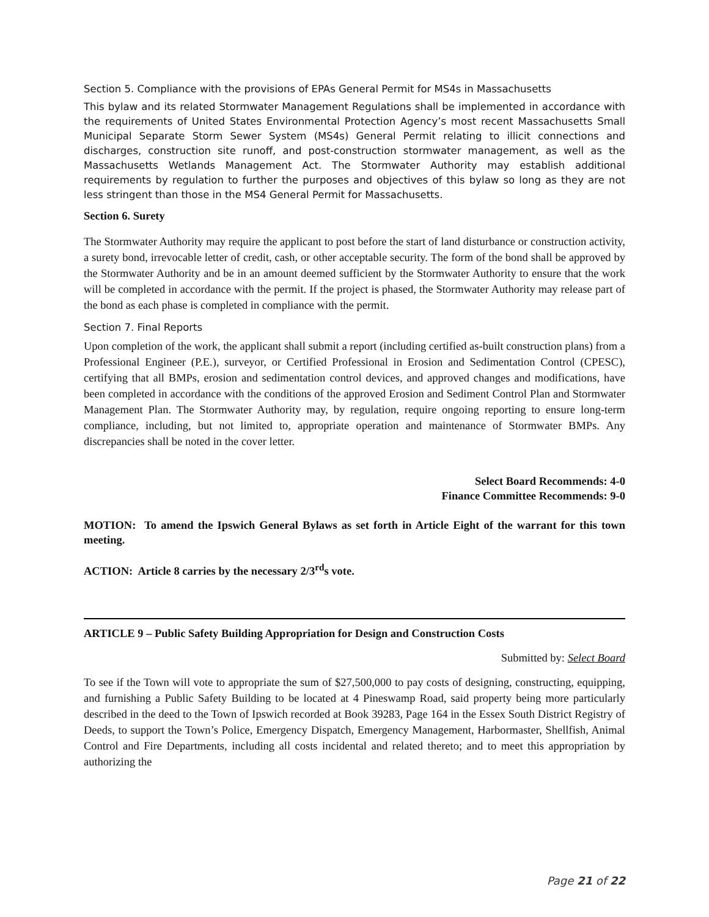Section 5. Compliance with the provisions of EPAs General Permit for MS4s in Massachusetts
This bylaw and its related Stormwater Management Regulations shall be implemented in accordance with the requirements of United States Environmental Protection Agency’s most recent Massachusetts Small Municipal Separate Storm Sewer System (MS4s) General Permit relating to illicit connections and discharges, construction site runoff, and post-construction stormwater management, as well as the Massachusetts Wetlands Management Act. The Stormwater Authority may establish additional requirements by regulation to further the purposes and objectives of this bylaw so long as they are not less stringent than those in the MS4 General Permit for Massachusetts.
Section 6. Surety
The Stormwater Authority may require the applicant to post before the start of land disturbance or construction activity, a surety bond, irrevocable letter of credit, cash, or other acceptable security. The form of the bond shall be approved by the Stormwater Authority and be in an amount deemed sufficient by the Stormwater Authority to ensure that the work will be completed in accordance with the permit. If the project is phased, the Stormwater Authority may release part of the bond as each phase is completed in compliance with the permit.
Section 7. Final Reports
Upon completion of the work, the applicant shall submit a report (including certified as-built construction plans) from a Professional Engineer (P.E.), surveyor, or Certified Professional in Erosion and Sedimentation Control (CPESC), certifying that all BMPs, erosion and sedimentation control devices, and approved changes and modifications, have been completed in accordance with the conditions of the approved Erosion and Sediment Control Plan and Stormwater Management Plan. The Stormwater Authority may, by regulation, require ongoing reporting to ensure long-term compliance, including, but not limited to, appropriate operation and maintenance of Stormwater BMPs. Any discrepancies shall be noted in the cover letter.
Select Board Recommends: 4-0
Finance Committee Recommends: 9-0
MOTION: To amend the Ipswich General Bylaws as set forth in Article Eight of the warrant for this town meeting.
ACTION: Article 8 carries by the necessary 2/3<sup>rd</sup>s vote.
ARTICLE 9 – Public Safety Building Appropriation for Design and Construction Costs
Submitted by: Select Board
To see if the Town will vote to appropriate the sum of $27,500,000 to pay costs of designing, constructing, equipping, and furnishing a Public Safety Building to be located at 4 Pineswamp Road, said property being more particularly described in the deed to the Town of Ipswich recorded at Book 39283, Page 164 in the Essex South District Registry of Deeds, to support the Town’s Police, Emergency Dispatch, Emergency Management, Harbormaster, Shellfish, Animal Control and Fire Departments, including all costs incidental and related thereto; and to meet this appropriation by authorizing the
Page 21 of 22